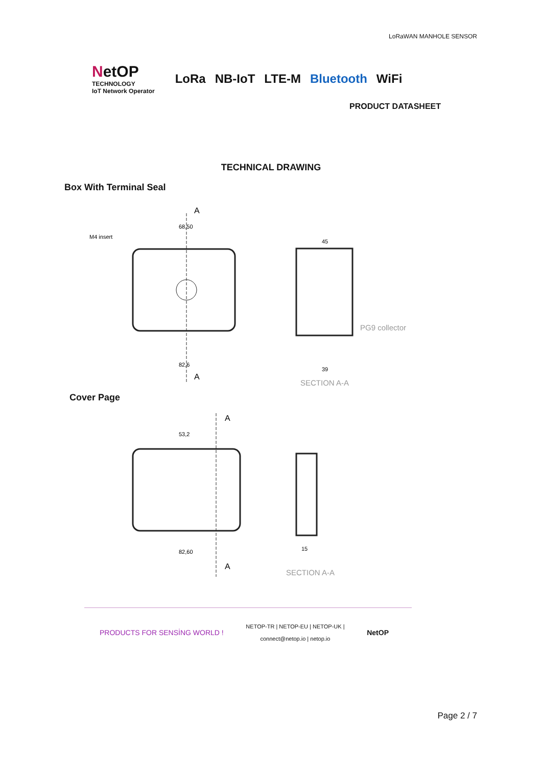LoRaWAN MANHOLE SENSOR
NetOP
TECHNOLOGY
IoT Network Operator
LoRa NB-IoT LTE-M Bluetooth WiFi
PRODUCT DATASHEET
TECHNICAL DRAWING
Box With Terminal Seal
M4 insert
68,50
82,6
A
A
45
39
PG9 collector
SECTION A-A
Cover Page
53,2
82,60
A
A
15
SECTION A-A
PRODUCTS FOR SENSİNG WORLD ! NETOP-TR | NETOP-EU | NETOP-UK |
connect@netop.io | netop.io NetOP
Page 2 / 7